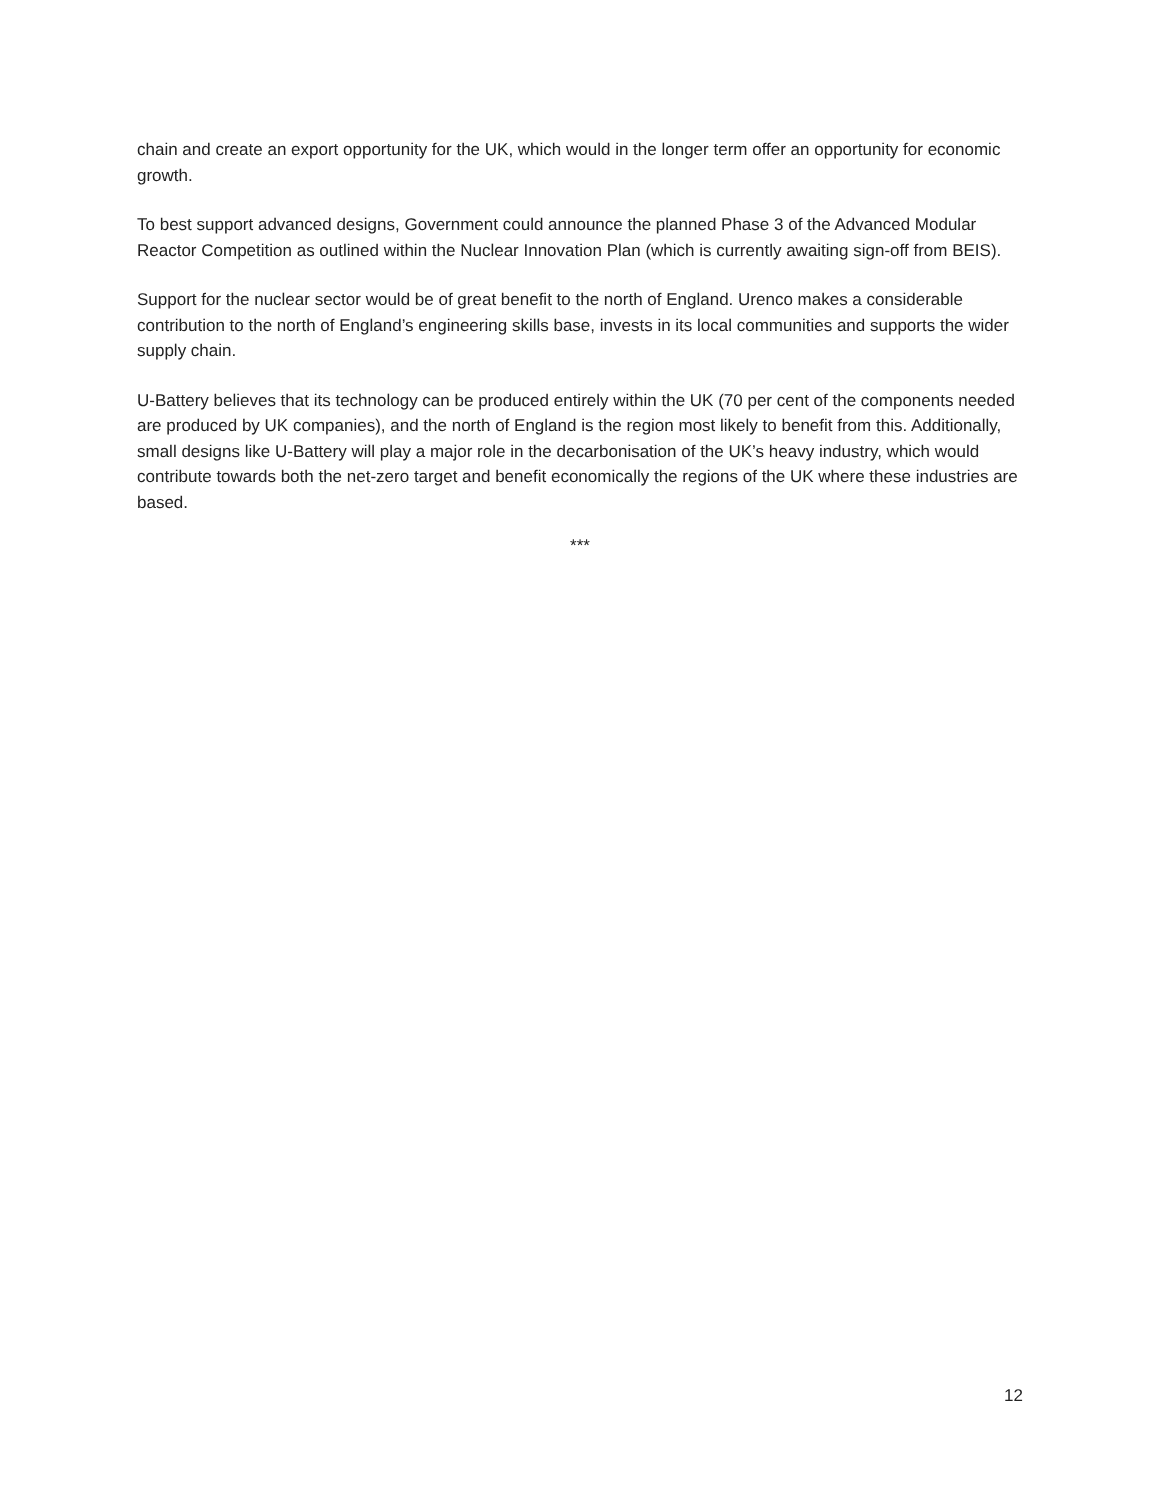chain and create an export opportunity for the UK, which would in the longer term offer an opportunity for economic growth.
To best support advanced designs, Government could announce the planned Phase 3 of the Advanced Modular Reactor Competition as outlined within the Nuclear Innovation Plan (which is currently awaiting sign-off from BEIS).
Support for the nuclear sector would be of great benefit to the north of England. Urenco makes a considerable contribution to the north of England’s engineering skills base, invests in its local communities and supports the wider supply chain.
U-Battery believes that its technology can be produced entirely within the UK (70 per cent of the components needed are produced by UK companies), and the north of England is the region most likely to benefit from this. Additionally, small designs like U-Battery will play a major role in the decarbonisation of the UK’s heavy industry, which would contribute towards both the net-zero target and benefit economically the regions of the UK where these industries are based.
***
12